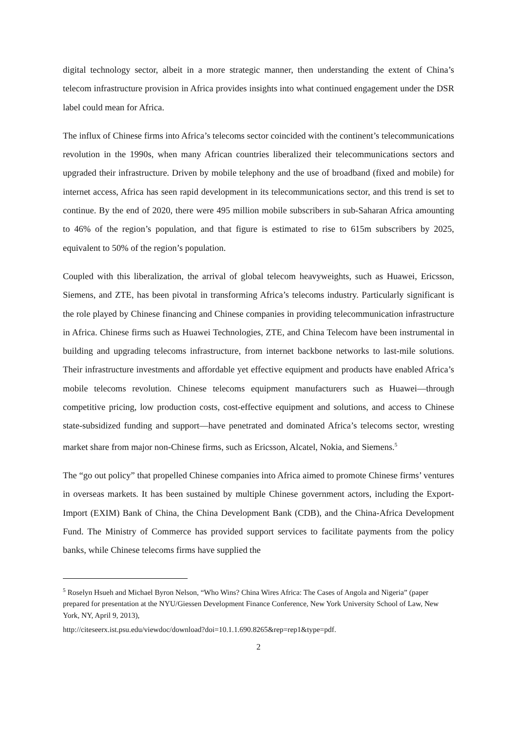digital technology sector, albeit in a more strategic manner, then understanding the extent of China’s telecom infrastructure provision in Africa provides insights into what continued engagement under the DSR label could mean for Africa.
The influx of Chinese firms into Africa’s telecoms sector coincided with the continent’s telecommunications revolution in the 1990s, when many African countries liberalized their telecommunications sectors and upgraded their infrastructure. Driven by mobile telephony and the use of broadband (fixed and mobile) for internet access, Africa has seen rapid development in its telecommunications sector, and this trend is set to continue. By the end of 2020, there were 495 million mobile subscribers in sub-Saharan Africa amounting to 46% of the region’s population, and that figure is estimated to rise to 615m subscribers by 2025, equivalent to 50% of the region’s population.
Coupled with this liberalization, the arrival of global telecom heavyweights, such as Huawei, Ericsson, Siemens, and ZTE, has been pivotal in transforming Africa’s telecoms industry. Particularly significant is the role played by Chinese financing and Chinese companies in providing telecommunication infrastructure in Africa. Chinese firms such as Huawei Technologies, ZTE, and China Telecom have been instrumental in building and upgrading telecoms infrastructure, from internet backbone networks to last-mile solutions. Their infrastructure investments and affordable yet effective equipment and products have enabled Africa’s mobile telecoms revolution. Chinese telecoms equipment manufacturers such as Huawei—through competitive pricing, low production costs, cost-effective equipment and solutions, and access to Chinese state-subsidized funding and support—have penetrated and dominated Africa’s telecoms sector, wresting market share from major non-Chinese firms, such as Ericsson, Alcatel, Nokia, and Siemens.<sup>5</sup>
The “go out policy” that propelled Chinese companies into Africa aimed to promote Chinese firms’ ventures in overseas markets. It has been sustained by multiple Chinese government actors, including the Export-Import (EXIM) Bank of China, the China Development Bank (CDB), and the China-Africa Development Fund. The Ministry of Commerce has provided support services to facilitate payments from the policy banks, while Chinese telecoms firms have supplied the
<sup>5</sup> Roselyn Hsueh and Michael Byron Nelson, “Who Wins? China Wires Africa: The Cases of Angola and Nigeria” (paper prepared for presentation at the NYU/Giessen Development Finance Conference, New York University School of Law, New York, NY, April 9, 2013),
http://citeseerx.ist.psu.edu/viewdoc/download?doi=10.1.1.690.8265&rep=rep1&type=pdf.
2